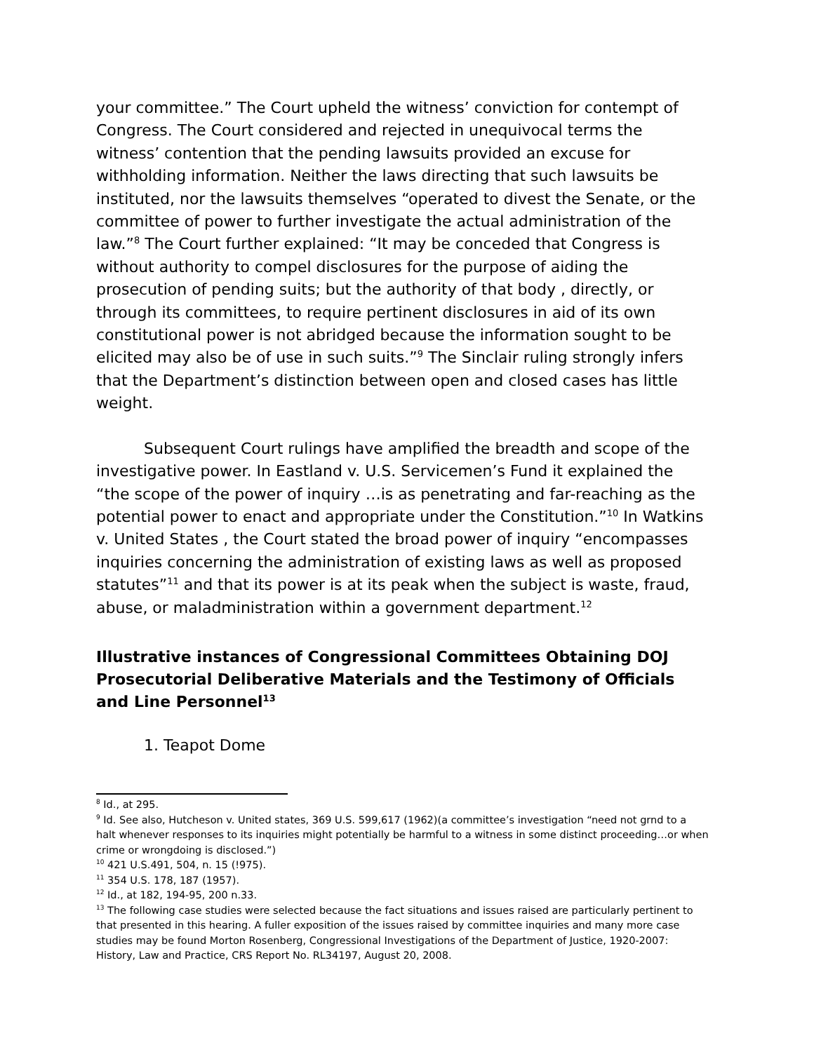your committee.” The Court upheld the witness’ conviction for contempt of Congress. The Court considered and rejected in unequivocal terms the witness’ contention that the pending lawsuits provided an excuse for withholding information. Neither the laws directing that such lawsuits be instituted, nor the lawsuits themselves “operated to divest the Senate, or the committee of power to further investigate the actual administration of the law.”<sup>8</sup> The Court further explained: “It may be conceded that Congress is without authority to compel disclosures for the purpose of aiding the prosecution of pending suits; but the authority of that body , directly, or through its committees, to require pertinent disclosures in aid of its own constitutional power is not abridged because the information sought to be elicited may also be of use in such suits.”<sup>9</sup> The Sinclair ruling strongly infers that the Department’s distinction between open and closed cases has little weight.
Subsequent Court rulings have amplified the breadth and scope of the investigative power. In Eastland v. U.S. Servicemen’s Fund it explained the “the scope of the power of inquiry …is as penetrating and far-reaching as the potential power to enact and appropriate under the Constitution.”<sup>10</sup> In Watkins v. United States , the Court stated the broad power of inquiry “encompasses inquiries concerning the administration of existing laws as well as proposed statutes”<sup>11</sup> and that its power is at its peak when the subject is waste, fraud, abuse, or maladministration within a government department.<sup>12</sup>
Illustrative instances of Congressional Committees Obtaining DOJ Prosecutorial Deliberative Materials and the Testimony of Officials and Line Personnel<sup>13</sup>
1. Teapot Dome
<sup>8</sup> Id., at 295.
<sup>9</sup> Id. See also, Hutcheson v. United states, 369 U.S. 599,617 (1962)(a committee’s investigation “need not grnd to a halt whenever responses to its inquiries might potentially be harmful to a witness in some distinct proceeding…or when crime or wrongdoing is disclosed.”)
<sup>10</sup> 421 U.S.491, 504, n. 15 (!975).
<sup>11</sup> 354 U.S. 178, 187 (1957).
<sup>12</sup> Id., at 182, 194-95, 200 n.33.
<sup>13</sup> The following case studies were selected because the fact situations and issues raised are particularly pertinent to that presented in this hearing. A fuller exposition of the issues raised by committee inquiries and many more case studies may be found Morton Rosenberg, Congressional Investigations of the Department of Justice, 1920-2007: History, Law and Practice, CRS Report No. RL34197, August 20, 2008.